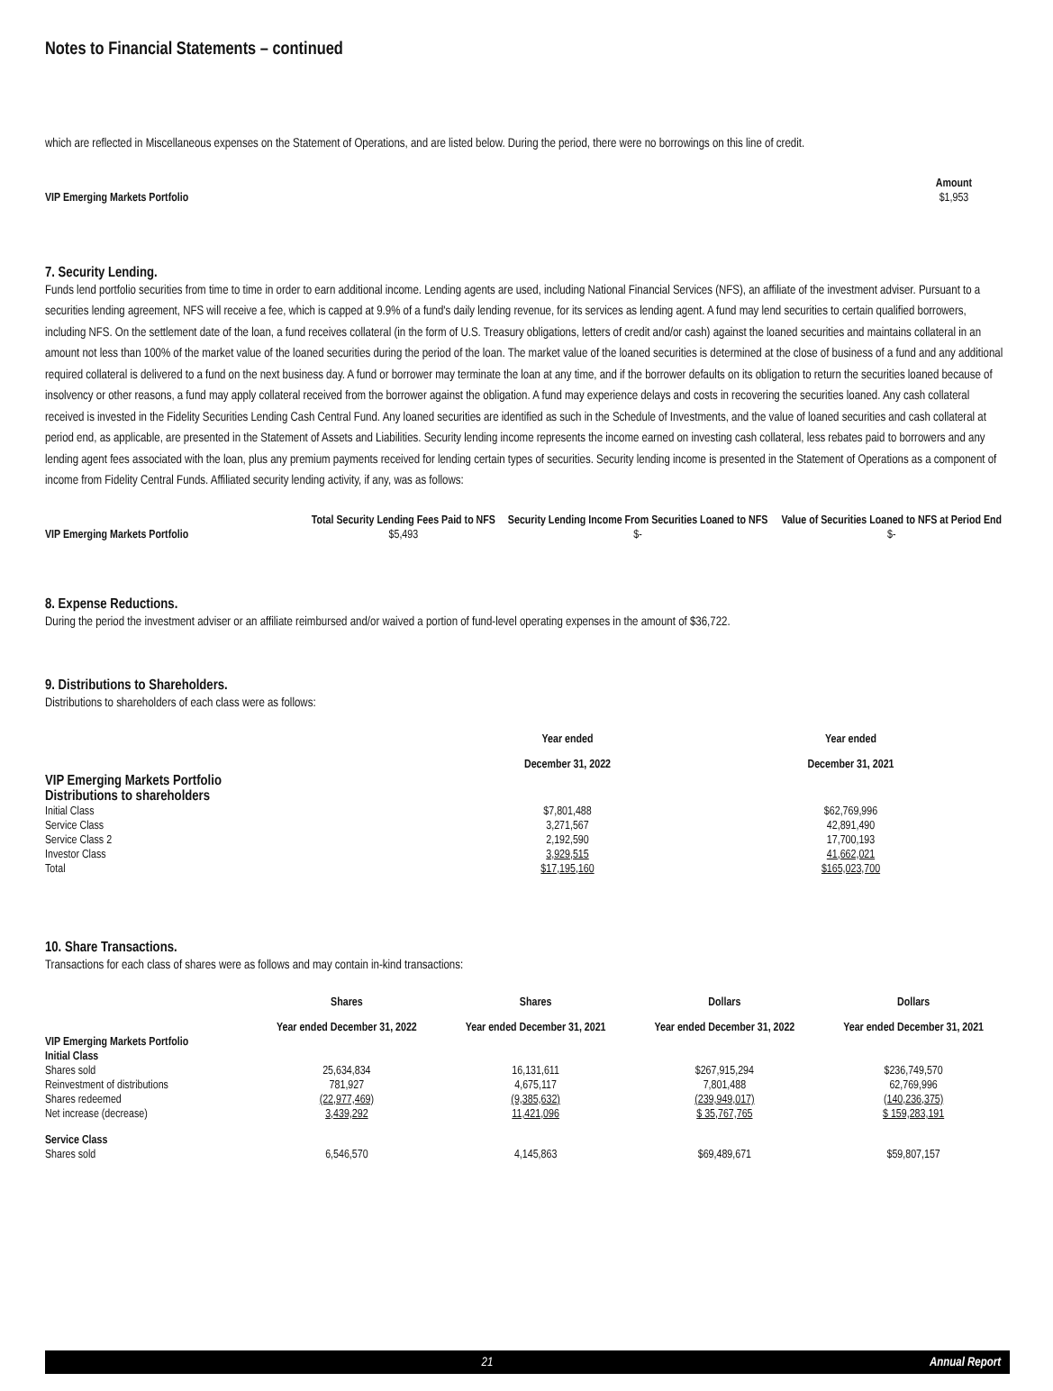Notes to Financial Statements – continued
which are reflected in Miscellaneous expenses on the Statement of Operations, and are listed below. During the period, there were no borrowings on this line of credit.
| | Amount |
| --- | --- |
| VIP Emerging Markets Portfolio | $1,953 |
7. Security Lending.
Funds lend portfolio securities from time to time in order to earn additional income. Lending agents are used, including National Financial Services (NFS), an affiliate of the investment adviser. Pursuant to a securities lending agreement, NFS will receive a fee, which is capped at 9.9% of a fund's daily lending revenue, for its services as lending agent. A fund may lend securities to certain qualified borrowers, including NFS. On the settlement date of the loan, a fund receives collateral (in the form of U.S. Treasury obligations, letters of credit and/or cash) against the loaned securities and maintains collateral in an amount not less than 100% of the market value of the loaned securities during the period of the loan. The market value of the loaned securities is determined at the close of business of a fund and any additional required collateral is delivered to a fund on the next business day. A fund or borrower may terminate the loan at any time, and if the borrower defaults on its obligation to return the securities loaned because of insolvency or other reasons, a fund may apply collateral received from the borrower against the obligation. A fund may experience delays and costs in recovering the securities loaned. Any cash collateral received is invested in the Fidelity Securities Lending Cash Central Fund. Any loaned securities are identified as such in the Schedule of Investments, and the value of loaned securities and cash collateral at period end, as applicable, are presented in the Statement of Assets and Liabilities. Security lending income represents the income earned on investing cash collateral, less rebates paid to borrowers and any lending agent fees associated with the loan, plus any premium payments received for lending certain types of securities. Security lending income is presented in the Statement of Operations as a component of income from Fidelity Central Funds. Affiliated security lending activity, if any, was as follows:
| | Total Security Lending Fees Paid to NFS | Security Lending Income From Securities Loaned to NFS | Value of Securities Loaned to NFS at Period End |
| --- | --- | --- | --- |
| VIP Emerging Markets Portfolio | $5,493 | $- | $- |
8. Expense Reductions.
During the period the investment adviser or an affiliate reimbursed and/or waived a portion of fund-level operating expenses in the amount of $36,722.
9. Distributions to Shareholders.
Distributions to shareholders of each class were as follows:
| | Year ended December 31, 2022 | Year ended December 31, 2021 |
| --- | --- | --- |
| VIP Emerging Markets Portfolio Distributions to shareholders | | |
| Initial Class | $7,801,488 | $62,769,996 |
| Service Class | 3,271,567 | 42,891,490 |
| Service Class 2 | 2,192,590 | 17,700,193 |
| Investor Class | 3,929,515 | 41,662,021 |
| Total | $17,195,160 | $165,023,700 |
10. Share Transactions.
Transactions for each class of shares were as follows and may contain in-kind transactions:
| | Shares Year ended December 31, 2022 | Shares Year ended December 31, 2021 | Dollars Year ended December 31, 2022 | Dollars Year ended December 31, 2021 |
| --- | --- | --- | --- | --- |
| VIP Emerging Markets Portfolio | | | | |
| Initial Class | | | | |
| Shares sold | 25,634,834 | 16,131,611 | $267,915,294 | $236,749,570 |
| Reinvestment of distributions | 781,927 | 4,675,117 | 7,801,488 | 62,769,996 |
| Shares redeemed | (22,977,469) | (9,385,632) | (239,949,017) | (140,236,375) |
| Net increase (decrease) | 3,439,292 | 11,421,096 | $ 35,767,765 | $ 159,283,191 |
| Service Class | | | | |
| Shares sold | 6,546,570 | 4,145,863 | $69,489,671 | $59,807,157 |
21 Annual Report